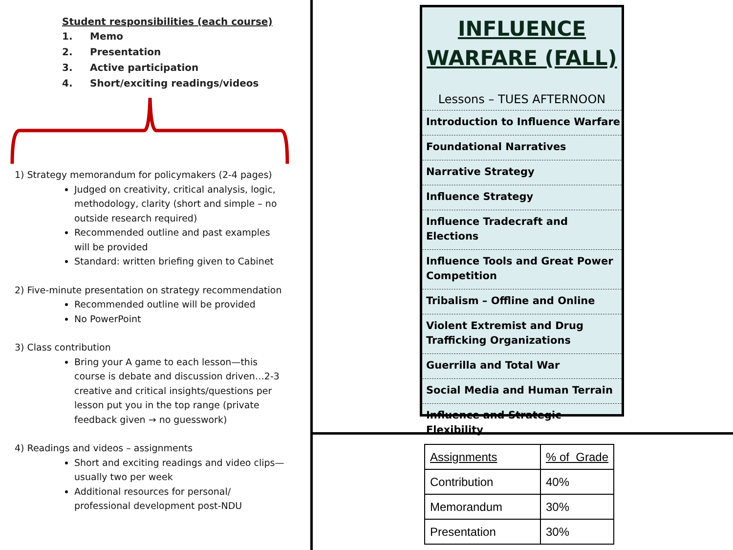Student responsibilities (each course)
1. Memo
2. Presentation
3. Active participation
4. Short/exciting readings/videos
1) Strategy memorandum for policymakers (2-4 pages)
Judged on creativity, critical analysis, logic, methodology, clarity (short and simple – no outside research required)
Recommended outline and past examples will be provided
Standard: written briefing given to Cabinet
2) Five-minute presentation on strategy recommendation
Recommended outline will be provided
No PowerPoint
3) Class contribution
Bring your A game to each lesson—this course is debate and discussion driven…2-3 creative and critical insights/questions per lesson put you in the top range (private feedback given → no guesswork)
4) Readings and videos – assignments
Short and exciting readings and video clips—usually two per week
Additional resources for personal/ professional development post-NDU
INFLUENCE
WARFARE (FALL)
Lessons – TUES AFTERNOON
Introduction to Influence Warfare
Foundational Narratives
Narrative Strategy
Influence Strategy
Influence Tradecraft and Elections
Influence Tools and Great Power Competition
Tribalism – Offline and Online
Violent Extremist and Drug Trafficking Organizations
Guerrilla and Total War
Social Media and Human Terrain
Influence and Strategic Flexibility
| Assignments | % of Grade |
| --- | --- |
| Contribution | 40% |
| Memorandum | 30% |
| Presentation | 30% |